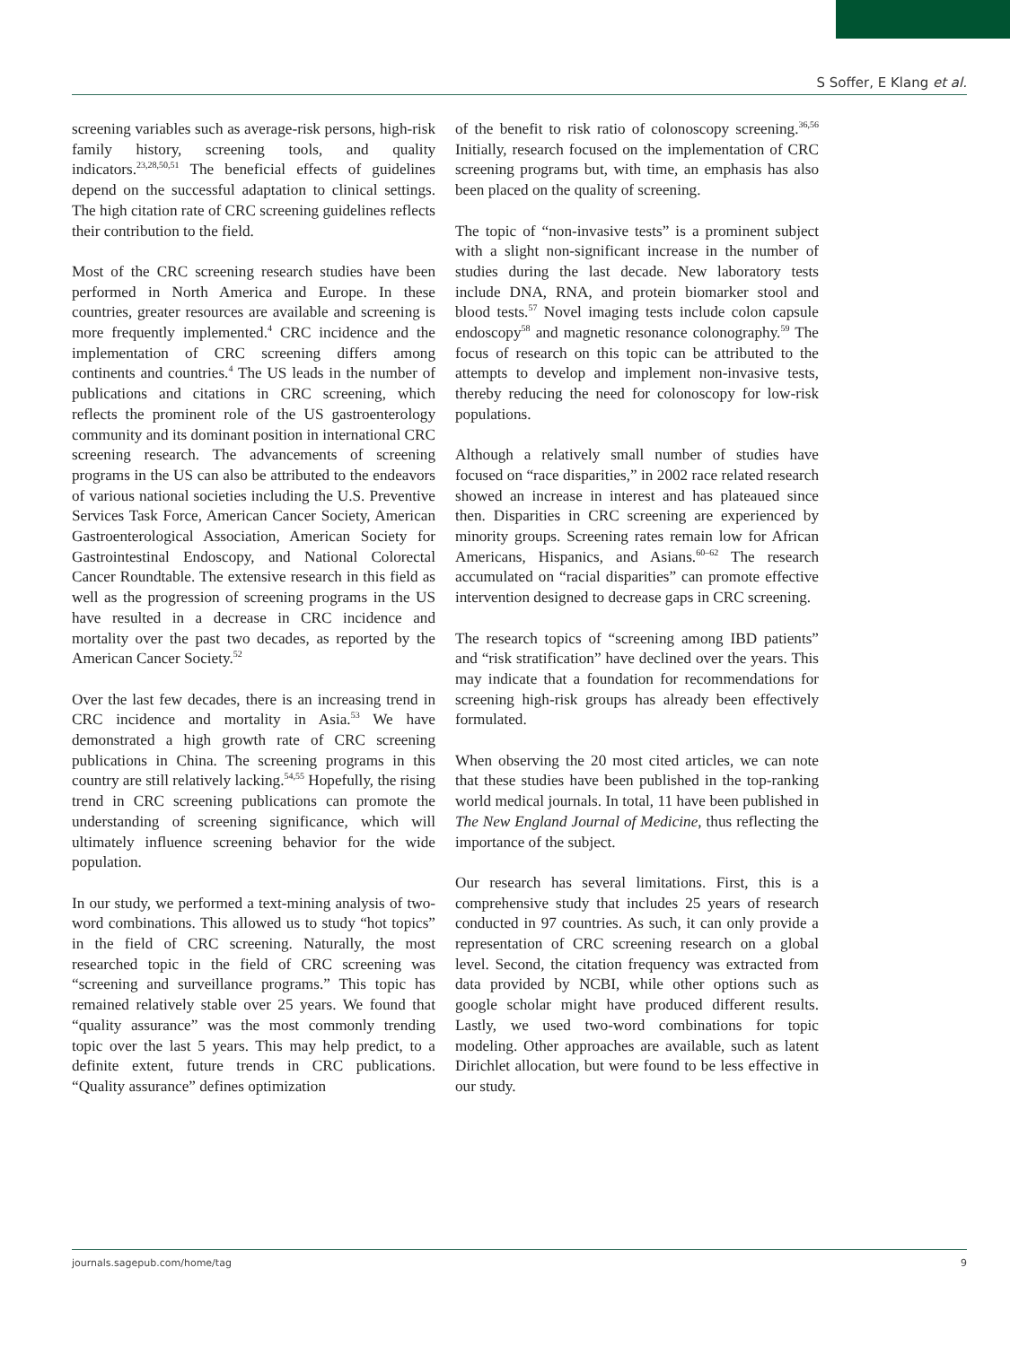S Soffer, E Klang et al.
screening variables such as average-risk persons, high-risk family history, screening tools, and quality indicators.<sup>23,28,50,51</sup> The beneficial effects of guidelines depend on the successful adaptation to clinical settings. The high citation rate of CRC screening guidelines reflects their contribution to the field.
Most of the CRC screening research studies have been performed in North America and Europe. In these countries, greater resources are available and screening is more frequently implemented.<sup>4</sup> CRC incidence and the implementation of CRC screening differs among continents and countries.<sup>4</sup> The US leads in the number of publications and citations in CRC screening, which reflects the prominent role of the US gastroenterology community and its dominant position in international CRC screening research. The advancements of screening programs in the US can also be attributed to the endeavors of various national societies including the U.S. Preventive Services Task Force, American Cancer Society, American Gastroenterological Association, American Society for Gastrointestinal Endoscopy, and National Colorectal Cancer Roundtable. The extensive research in this field as well as the progression of screening programs in the US have resulted in a decrease in CRC incidence and mortality over the past two decades, as reported by the American Cancer Society.<sup>52</sup>
Over the last few decades, there is an increasing trend in CRC incidence and mortality in Asia.<sup>53</sup> We have demonstrated a high growth rate of CRC screening publications in China. The screening programs in this country are still relatively lacking.<sup>54,55</sup> Hopefully, the rising trend in CRC screening publications can promote the understanding of screening significance, which will ultimately influence screening behavior for the wide population.
In our study, we performed a text-mining analysis of two-word combinations. This allowed us to study “hot topics” in the field of CRC screening. Naturally, the most researched topic in the field of CRC screening was “screening and surveillance programs.” This topic has remained relatively stable over 25 years. We found that “quality assurance” was the most commonly trending topic over the last 5 years. This may help predict, to a definite extent, future trends in CRC publications. “Quality assurance” defines optimization
of the benefit to risk ratio of colonoscopy screening.<sup>36,56</sup> Initially, research focused on the implementation of CRC screening programs but, with time, an emphasis has also been placed on the quality of screening.
The topic of “non-invasive tests” is a prominent subject with a slight non-significant increase in the number of studies during the last decade. New laboratory tests include DNA, RNA, and protein biomarker stool and blood tests.<sup>57</sup> Novel imaging tests include colon capsule endoscopy<sup>58</sup> and magnetic resonance colonography.<sup>59</sup> The focus of research on this topic can be attributed to the attempts to develop and implement non-invasive tests, thereby reducing the need for colonoscopy for low-risk populations.
Although a relatively small number of studies have focused on “race disparities,” in 2002 race related research showed an increase in interest and has plateaued since then. Disparities in CRC screening are experienced by minority groups. Screening rates remain low for African Americans, Hispanics, and Asians.<sup>60–62</sup> The research accumulated on “racial disparities” can promote effective intervention designed to decrease gaps in CRC screening.
The research topics of “screening among IBD patients” and “risk stratification” have declined over the years. This may indicate that a foundation for recommendations for screening high-risk groups has already been effectively formulated.
When observing the 20 most cited articles, we can note that these studies have been published in the top-ranking world medical journals. In total, 11 have been published in The New England Journal of Medicine, thus reflecting the importance of the subject.
Our research has several limitations. First, this is a comprehensive study that includes 25 years of research conducted in 97 countries. As such, it can only provide a representation of CRC screening research on a global level. Second, the citation frequency was extracted from data provided by NCBI, while other options such as google scholar might have produced different results. Lastly, we used two-word combinations for topic modeling. Other approaches are available, such as latent Dirichlet allocation, but were found to be less effective in our study.
journals.sagepub.com/home/tag 9